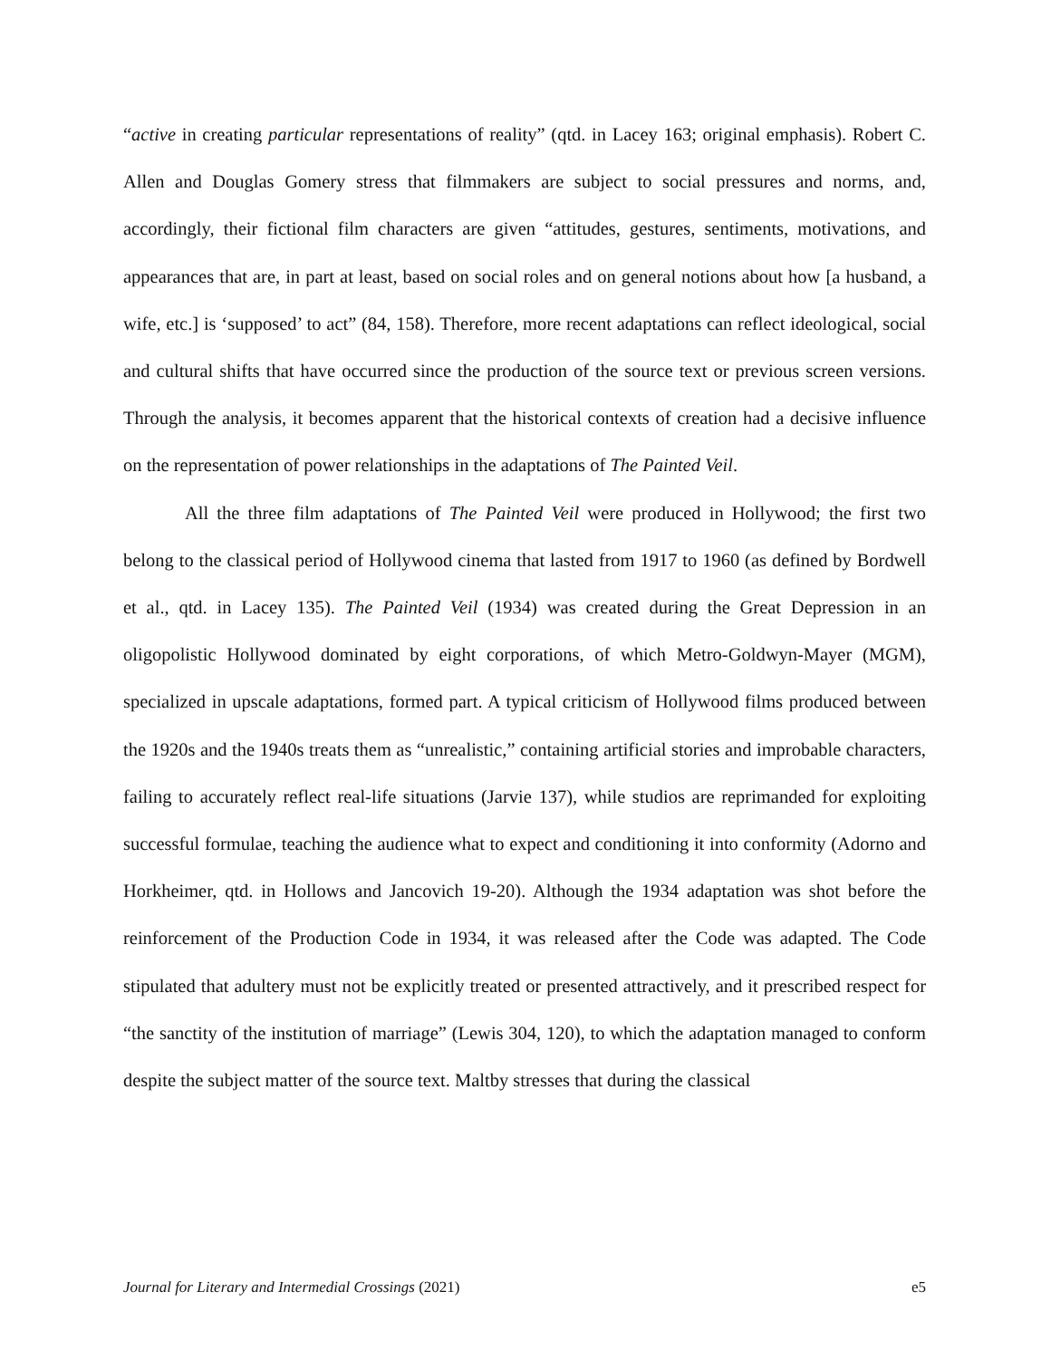“active in creating particular representations of reality” (qtd. in Lacey 163; original emphasis). Robert C. Allen and Douglas Gomery stress that filmmakers are subject to social pressures and norms, and, accordingly, their fictional film characters are given “attitudes, gestures, sentiments, motivations, and appearances that are, in part at least, based on social roles and on general notions about how [a husband, a wife, etc.] is ‘supposed’ to act” (84, 158). Therefore, more recent adaptations can reflect ideological, social and cultural shifts that have occurred since the production of the source text or previous screen versions. Through the analysis, it becomes apparent that the historical contexts of creation had a decisive influence on the representation of power relationships in the adaptations of The Painted Veil.
All the three film adaptations of The Painted Veil were produced in Hollywood; the first two belong to the classical period of Hollywood cinema that lasted from 1917 to 1960 (as defined by Bordwell et al., qtd. in Lacey 135). The Painted Veil (1934) was created during the Great Depression in an oligopolistic Hollywood dominated by eight corporations, of which Metro-Goldwyn-Mayer (MGM), specialized in upscale adaptations, formed part. A typical criticism of Hollywood films produced between the 1920s and the 1940s treats them as “unrealistic,” containing artificial stories and improbable characters, failing to accurately reflect real-life situations (Jarvie 137), while studios are reprimanded for exploiting successful formulae, teaching the audience what to expect and conditioning it into conformity (Adorno and Horkheimer, qtd. in Hollows and Jancovich 19-20). Although the 1934 adaptation was shot before the reinforcement of the Production Code in 1934, it was released after the Code was adapted. The Code stipulated that adultery must not be explicitly treated or presented attractively, and it prescribed respect for “the sanctity of the institution of marriage” (Lewis 304, 120), to which the adaptation managed to conform despite the subject matter of the source text. Maltby stresses that during the classical
Journal for Literary and Intermedial Crossings (2021) e5